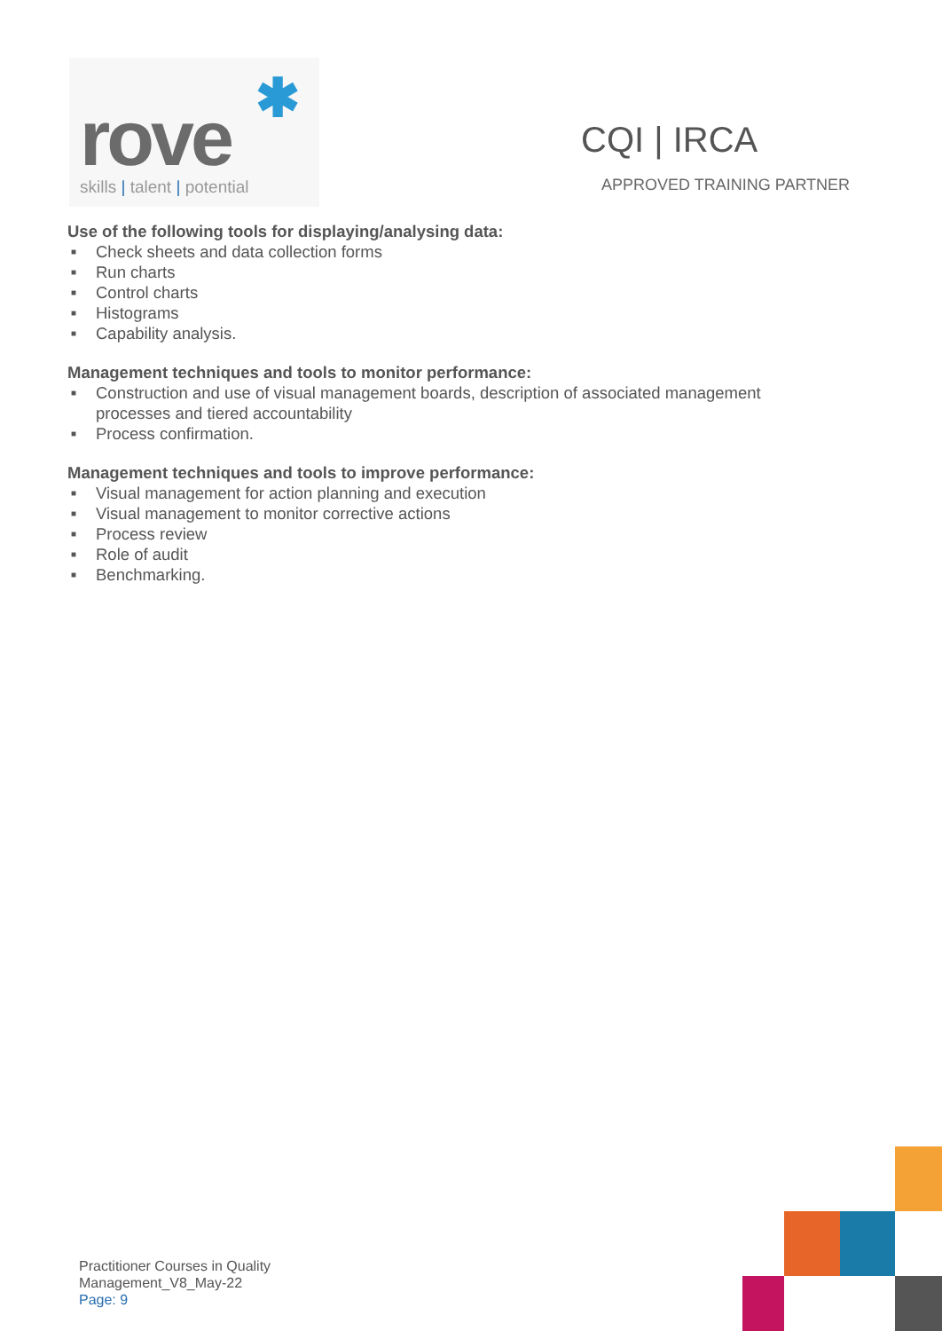✱
rove
skills | talent | potential
CQI | IRCA
APPROVED TRAINING PARTNER
Use of the following tools for displaying/analysing data:
■ Check sheets and data collection forms
■ Run charts
■ Control charts
■ Histograms
■ Capability analysis.
Management techniques and tools to monitor performance:
■ Construction and use of visual management boards, description of associated management processes and tiered accountability
■ Process confirmation.
Management techniques and tools to improve performance:
■ Visual management for action planning and execution
■ Visual management to monitor corrective actions
■ Process review
■ Role of audit
■ Benchmarking.
Practitioner Courses in Quality
Management_V8_May-22
Page: 9